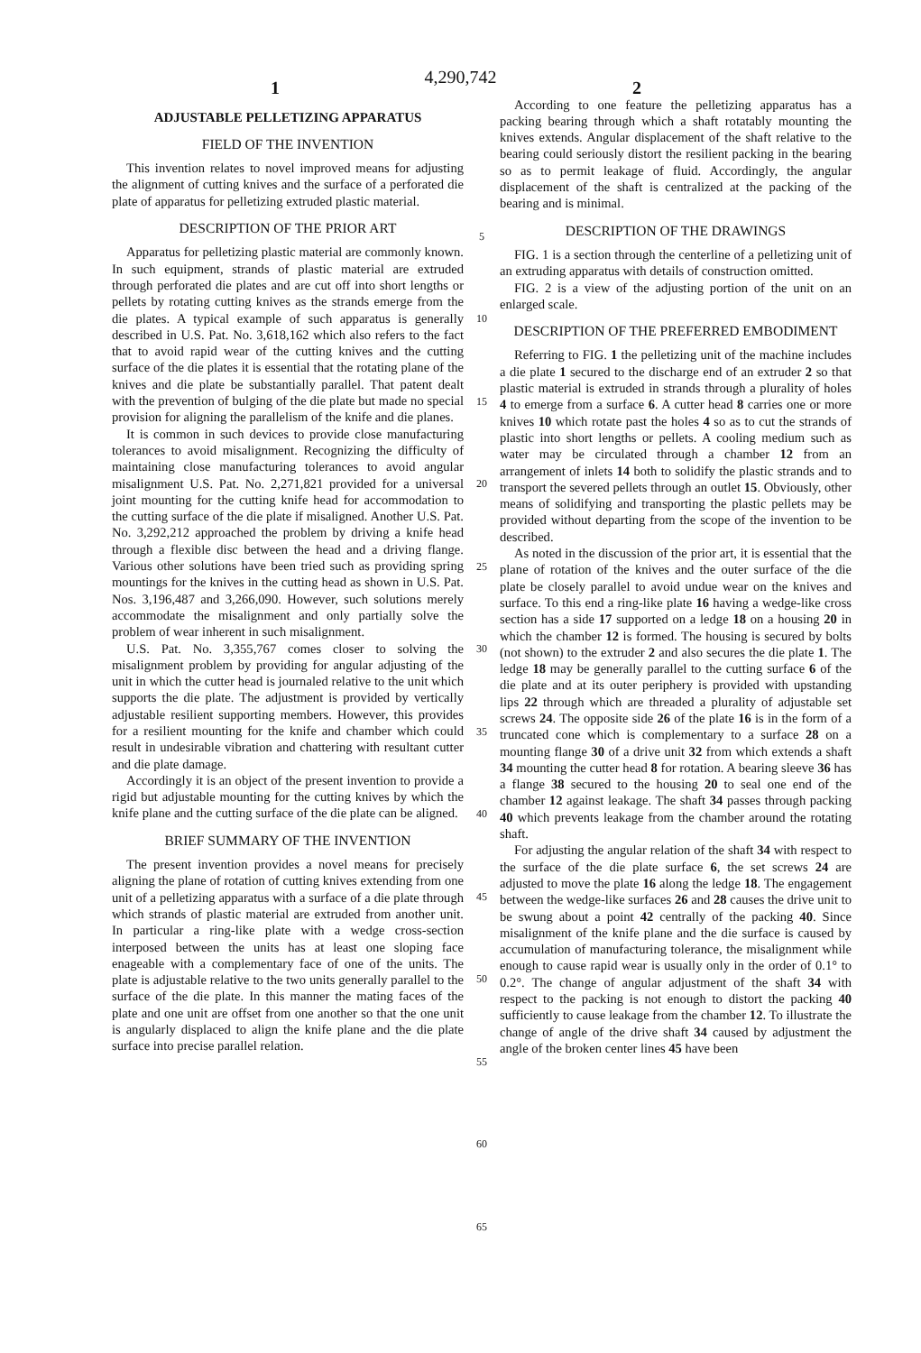4,290,742
1 2
ADJUSTABLE PELLETIZING APPARATUS
FIELD OF THE INVENTION
This invention relates to novel improved means for adjusting the alignment of cutting knives and the surface of a perforated die plate of apparatus for pelletizing extruded plastic material.
DESCRIPTION OF THE PRIOR ART
Apparatus for pelletizing plastic material are commonly known. In such equipment, strands of plastic material are extruded through perforated die plates and are cut off into short lengths or pellets by rotating cutting knives as the strands emerge from the die plates. A typical example of such apparatus is generally described in U.S. Pat. No. 3,618,162 which also refers to the fact that to avoid rapid wear of the cutting knives and the cutting surface of the die plates it is essential that the rotating plane of the knives and die plate be substantially parallel. That patent dealt with the prevention of bulging of the die plate but made no special provision for aligning the parallelism of the knife and die planes.
It is common in such devices to provide close manufacturing tolerances to avoid misalignment. Recognizing the difficulty of maintaining close manufacturing tolerances to avoid angular misalignment U.S. Pat. No. 2,271,821 provided for a universal joint mounting for the cutting knife head for accommodation to the cutting surface of the die plate if misaligned. Another U.S. Pat. No. 3,292,212 approached the problem by driving a knife head through a flexible disc between the head and a driving flange. Various other solutions have been tried such as providing spring mountings for the knives in the cutting head as shown in U.S. Pat. Nos. 3,196,487 and 3,266,090. However, such solutions merely accommodate the misalignment and only partially solve the problem of wear inherent in such misalignment.
U.S. Pat. No. 3,355,767 comes closer to solving the misalignment problem by providing for angular adjusting of the unit in which the cutter head is journaled relative to the unit which supports the die plate. The adjustment is provided by vertically adjustable resilient supporting members. However, this provides for a resilient mounting for the knife and chamber which could result in undesirable vibration and chattering with resultant cutter and die plate damage.
Accordingly it is an object of the present invention to provide a rigid but adjustable mounting for the cutting knives by which the knife plane and the cutting surface of the die plate can be aligned.
BRIEF SUMMARY OF THE INVENTION
The present invention provides a novel means for precisely aligning the plane of rotation of cutting knives extending from one unit of a pelletizing apparatus with a surface of a die plate through which strands of plastic material are extruded from another unit. In particular a ring-like plate with a wedge cross-section interposed between the units has at least one sloping face enageable with a complementary face of one of the units. The plate is adjustable relative to the two units generally parallel to the surface of the die plate. In this manner the mating faces of the plate and one unit are offset from one another so that the one unit is angularly displaced to align the knife plane and the die plate surface into precise parallel relation.
5
10
15
20
25
30
35
40
45
50
55
60
65
According to one feature the pelletizing apparatus has a packing bearing through which a shaft rotatably mounting the knives extends. Angular displacement of the shaft relative to the bearing could seriously distort the resilient packing in the bearing so as to permit leakage of fluid. Accordingly, the angular displacement of the shaft is centralized at the packing of the bearing and is minimal.
DESCRIPTION OF THE DRAWINGS
FIG. 1 is a section through the centerline of a pelletizing unit of an extruding apparatus with details of construction omitted.
FIG. 2 is a view of the adjusting portion of the unit on an enlarged scale.
DESCRIPTION OF THE PREFERRED EMBODIMENT
Referring to FIG. 1 the pelletizing unit of the machine includes a die plate 1 secured to the discharge end of an extruder 2 so that plastic material is extruded in strands through a plurality of holes 4 to emerge from a surface 6. A cutter head 8 carries one or more knives 10 which rotate past the holes 4 so as to cut the strands of plastic into short lengths or pellets. A cooling medium such as water may be circulated through a chamber 12 from an arrangement of inlets 14 both to solidify the plastic strands and to transport the severed pellets through an outlet 15. Obviously, other means of solidifying and transporting the plastic pellets may be provided without departing from the scope of the invention to be described.
As noted in the discussion of the prior art, it is essential that the plane of rotation of the knives and the outer surface of the die plate be closely parallel to avoid undue wear on the knives and surface. To this end a ring-like plate 16 having a wedge-like cross section has a side 17 supported on a ledge 18 on a housing 20 in which the chamber 12 is formed. The housing is secured by bolts (not shown) to the extruder 2 and also secures the die plate 1. The ledge 18 may be generally parallel to the cutting surface 6 of the die plate and at its outer periphery is provided with upstanding lips 22 through which are threaded a plurality of adjustable set screws 24. The opposite side 26 of the plate 16 is in the form of a truncated cone which is complementary to a surface 28 on a mounting flange 30 of a drive unit 32 from which extends a shaft 34 mounting the cutter head 8 for rotation. A bearing sleeve 36 has a flange 38 secured to the housing 20 to seal one end of the chamber 12 against leakage. The shaft 34 passes through packing 40 which prevents leakage from the chamber around the rotating shaft.
For adjusting the angular relation of the shaft 34 with respect to the surface of the die plate surface 6, the set screws 24 are adjusted to move the plate 16 along the ledge 18. The engagement between the wedge-like surfaces 26 and 28 causes the drive unit to be swung about a point 42 centrally of the packing 40. Since misalignment of the knife plane and the die surface is caused by accumulation of manufacturing tolerance, the misalignment while enough to cause rapid wear is usually only in the order of 0.1° to 0.2°. The change of angular adjustment of the shaft 34 with respect to the packing is not enough to distort the packing 40 sufficiently to cause leakage from the chamber 12. To illustrate the change of angle of the drive shaft 34 caused by adjustment the angle of the broken center lines 45 have been